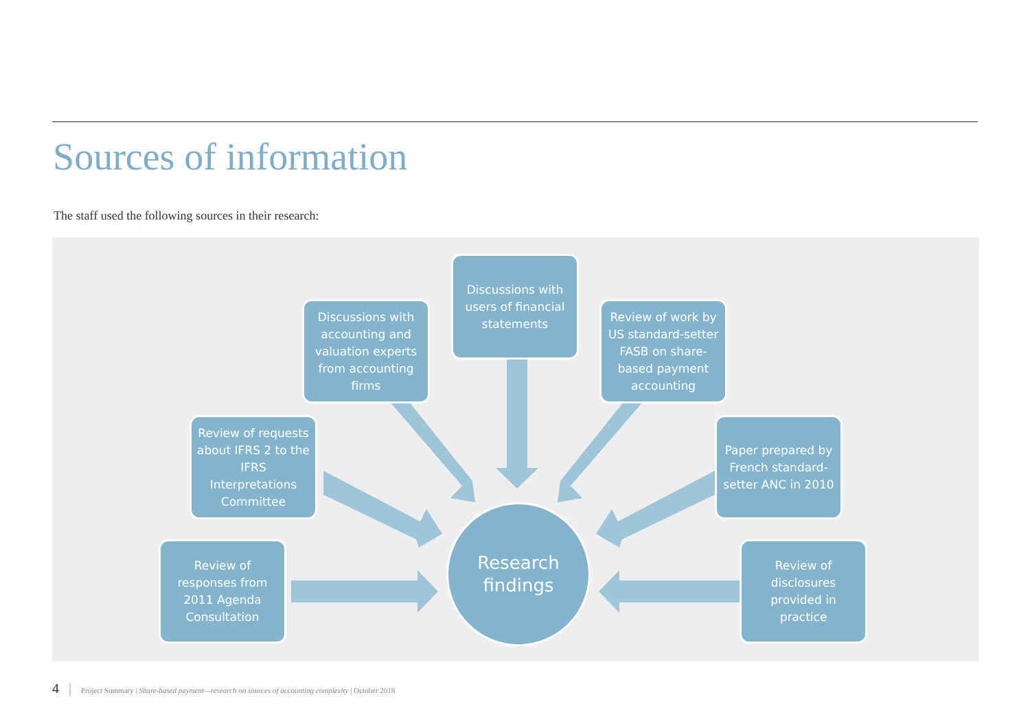Sources of information
The staff used the following sources in their research:
Discussions with users of financial statements
Discussions with accounting and valuation experts from accounting firms
Review of work by US standard-setter FASB on share-based payment accounting
Review of requests about IFRS 2 to the IFRS Interpretations Committee
Paper prepared by French standard-setter ANC in 2010
Review of responses from 2011 Agenda Consultation
Review of disclosures provided in practice
Research
findings
4 | Project Summary | Share-based payment—research on sources of accounting complexity | October 2018